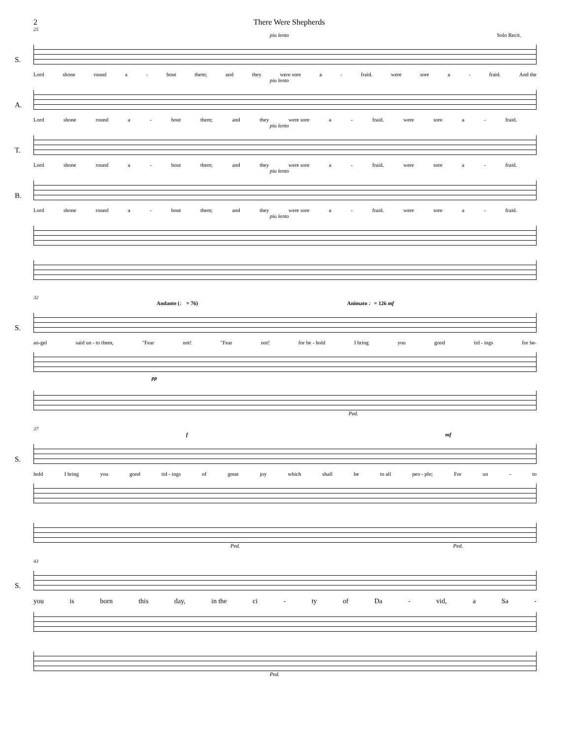2 There Were Shepherds
25
piu lento Solo Recit.
S.
Lord shone round a - bout them; and they were sore a - fraid. were sore a - fraid. And the
piu lento
A.
Lord shone round a - bout them; and they were sore a - fraid. were sore a - fraid.
piu lento
T.
Lord shone round a - bout them; and they were sore a - fraid. were sore a - fraid.
piu lento
B.
Lord shone round a - bout them; and they were sore a - fraid. were sore a - fraid.
piu lento
32
Andante (♩ = 76) Animato ♩= 126 mf
S.
an-gel said un - to them, "Fear not! "Fear not! for be - hold I bring you good tid - ings for be-
pp
Ped.
37
f mf
S.
hold I bring you good tid - ings of great joy which shall be to all peo - ple; For un - to
Ped. Ped.
43
S.
you is born this day, in the ci - ty of Da - vid, a Sa -
Ped.